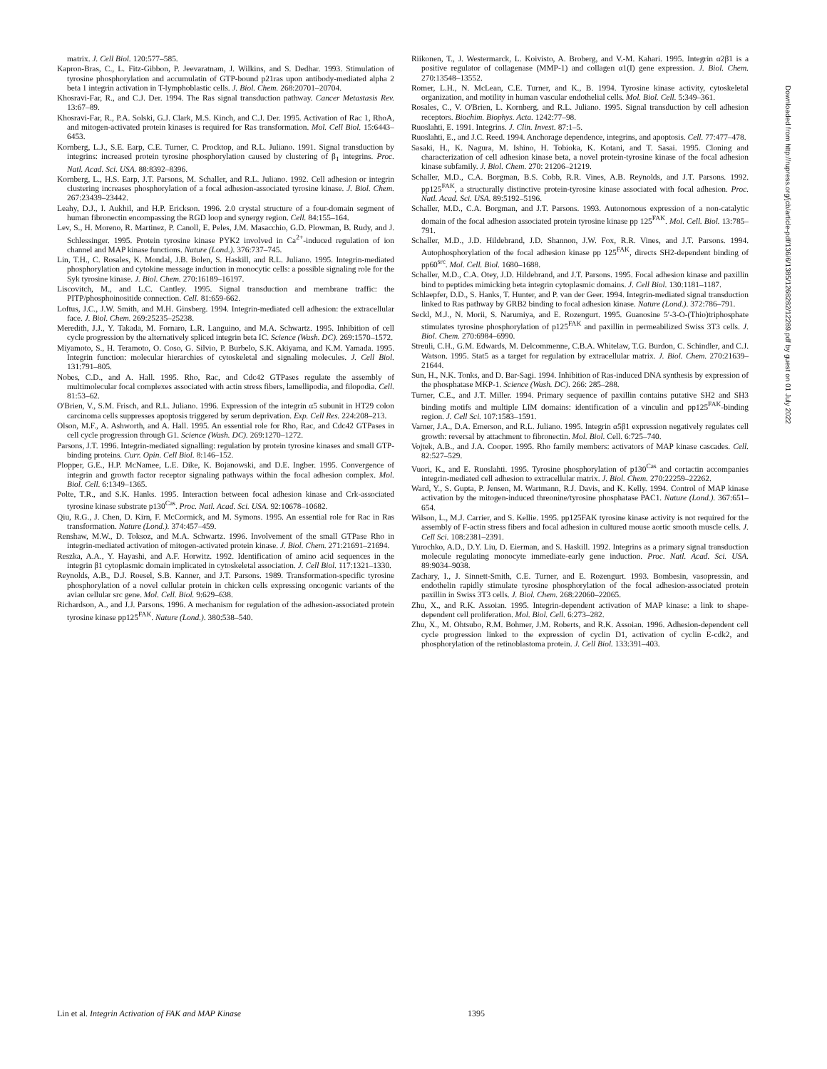matrix. J. Cell Biol. 120:577–585.
Kapron-Bras, C., L. Fitz-Gibbon, P. Jeevaratnam, J. Wilkins, and S. Dedhar. 1993. Stimulation of tyrosine phosphorylation and accumulatin of GTP-bound p21ras upon antibody-mediated alpha 2 beta 1 integrin activation in T-lymphoblastic cells. J. Biol. Chem. 268:20701–20704.
Khosravi-Far, R., and C.J. Der. 1994. The Ras signal transduction pathway. Cancer Metastasis Rev. 13:67–89.
Khosravi-Far, R., P.A. Solski, G.J. Clark, M.S. Kinch, and C.J. Der. 1995. Activation of Rac 1, RhoA, and mitogen-activated protein kinases is required for Ras transformation. Mol. Cell Biol. 15:6443–6453.
Kornberg, L.J., S.E. Earp, C.E. Turner, C. Procktop, and R.L. Juliano. 1991. Signal transduction by integrins: increased protein tyrosine phosphorylation caused by clustering of β<sub>1</sub> integrins. Proc. Natl. Acad. Sci. USA. 88:8392–8396.
Kornberg, L., H.S. Earp, J.T. Parsons, M. Schaller, and R.L. Juliano. 1992. Cell adhesion or integrin clustering increases phosphorylation of a focal adhesion-associated tyrosine kinase. J. Biol. Chem. 267:23439–23442.
Leahy, D.J., I. Aukhil, and H.P. Erickson. 1996. 2.0 crystal structure of a four-domain segment of human fibronectin encompassing the RGD loop and synergy region. Cell. 84:155–164.
Lev, S., H. Moreno, R. Martinez, P. Canoll, E. Peles, J.M. Masacchio, G.D. Plowman, B. Rudy, and J. Schlessinger. 1995. Protein tyrosine kinase PYK2 involved in Ca<sup>2+</sup>-induced regulation of ion channel and MAP kinase functions. Nature (Lond.). 376:737–745.
Lin, T.H., C. Rosales, K. Mondal, J.B. Bolen, S. Haskill, and R.L. Juliano. 1995. Integrin-mediated phosphorylation and cytokine message induction in monocytic cells: a possible signaling role for the Syk tyrosine kinase. J. Biol. Chem. 270:16189–16197.
Liscovitch, M., and L.C. Cantley. 1995. Signal transduction and membrane traffic: the PITP/phosphoinositide connection. Cell. 81:659-662.
Loftus, J.C., J.W. Smith, and M.H. Ginsberg. 1994. Integrin-mediated cell adhesion: the extracellular face. J. Biol. Chem. 269:25235–25238.
Meredith, J.J., Y. Takada, M. Fornaro, L.R. Languino, and M.A. Schwartz. 1995. Inhibition of cell cycle progression by the alternatively spliced integrin beta IC. Science (Wash. DC). 269:1570–1572.
Miyamoto, S., H. Teramoto, O. Coso, G. Silvio, P. Burbelo, S.K. Akiyama, and K.M. Yamada. 1995. Integrin function: molecular hierarchies of cytoskeletal and signaling molecules. J. Cell Biol. 131:791–805.
Nobes, C.D., and A. Hall. 1995. Rho, Rac, and Cdc42 GTPases regulate the assembly of multimolecular focal complexes associated with actin stress fibers, lamellipodia, and filopodia. Cell. 81:53–62.
O'Brien, V., S.M. Frisch, and R.L. Juliano. 1996. Expression of the integrin α5 subunit in HT29 colon carcinoma cells suppresses apoptosis triggered by serum deprivation. Exp. Cell Res. 224:208–213.
Olson, M.F., A. Ashworth, and A. Hall. 1995. An essential role for Rho, Rac, and Cdc42 GTPases in cell cycle progression through G1. Science (Wash. DC). 269:1270–1272.
Parsons, J.T. 1996. Integrin-mediated signalling: regulation by protein tyrosine kinases and small GTP-binding proteins. Curr. Opin. Cell Biol. 8:146–152.
Plopper, G.E., H.P. McNamee, L.E. Dike, K. Bojanowski, and D.E. Ingber. 1995. Convergence of integrin and growth factor receptor signaling pathways within the focal adhesion complex. Mol. Biol. Cell. 6:1349–1365.
Polte, T.R., and S.K. Hanks. 1995. Interaction between focal adhesion kinase and Crk-associated tyrosine kinase substrate p130<sup>Cas</sup>. Proc. Natl. Acad. Sci. USA. 92:10678–10682.
Qiu, R.G., J. Chen, D. Kirn, F. McCormick, and M. Symons. 1995. An essential role for Rac in Ras transformation. Nature (Lond.). 374:457–459.
Renshaw, M.W., D. Toksoz, and M.A. Schwartz. 1996. Involvement of the small GTPase Rho in integrin-mediated activation of mitogen-activated protein kinase. J. Biol. Chem. 271:21691–21694.
Reszka, A.A., Y. Hayashi, and A.F. Horwitz. 1992. Identification of amino acid sequences in the integrin β1 cytoplasmic domain implicated in cytoskeletal association. J. Cell Biol. 117:1321–1330.
Reynolds, A.B., D.J. Roesel, S.B. Kanner, and J.T. Parsons. 1989. Transformation-specific tyrosine phosphorylation of a novel cellular protein in chicken cells expressing oncogenic variants of the avian cellular src gene. Mol. Cell. Biol. 9:629–638.
Richardson, A., and J.J. Parsons. 1996. A mechanism for regulation of the adhesion-associated protein tyrosine kinase pp125<sup>FAK</sup>. Nature (Lond.). 380:538–540.
Riikonen, T., J. Westermarck, L. Koivisto, A. Broberg, and V.-M. Kahari. 1995. Integrin α2β1 is a positive regulator of collagenase (MMP-1) and collagen α1(I) gene expression. J. Biol. Chem. 270:13548–13552.
Romer, L.H., N. McLean, C.E. Turner, and K., B. 1994. Tyrosine kinase activity, cytoskeletal organization, and motility in human vascular endothelial cells. Mol. Biol. Cell. 5:349–361.
Rosales, C., V. O'Brien, L. Kornberg, and R.L. Juliano. 1995. Signal transduction by cell adhesion receptors. Biochim. Biophys. Acta. 1242:77–98.
Ruoslahti, E. 1991. Integrins. J. Clin. Invest. 87:1–5.
Ruoslahti, E., and J.C. Reed. 1994. Anchorage dependence, integrins, and apoptosis. Cell. 77:477–478.
Sasaki, H., K. Nagura, M. Ishino, H. Tobioka, K. Kotani, and T. Sasai. 1995. Cloning and characterization of cell adhesion kinase beta, a novel protein-tyrosine kinase of the focal adhesion kinase subfamily. J. Biol. Chem. 270: 21206–21219.
Schaller, M.D., C.A. Borgman, B.S. Cobb, R.R. Vines, A.B. Reynolds, and J.T. Parsons. 1992. pp125<sup>FAK</sup>, a structurally distinctive protein-tyrosine kinase associated with focal adhesion. Proc. Natl. Acad. Sci. USA. 89:5192–5196.
Schaller, M.D., C.A. Borgman, and J.T. Parsons. 1993. Autonomous expression of a non-catalytic domain of the focal adhesion associated protein tyrosine kinase pp 125<sup>FAK</sup>. Mol. Cell. Biol. 13:785–791.
Schaller, M.D., J.D. Hildebrand, J.D. Shannon, J.W. Fox, R.R. Vines, and J.T. Parsons. 1994. Autophosphorylation of the focal adhesion kinase pp 125<sup>FAK</sup>, directs SH2-dependent binding of pp60<sup>src</sup>. Mol. Cell. Biol. 1680–1688.
Schaller, M.D., C.A. Otey, J.D. Hildebrand, and J.T. Parsons. 1995. Focal adhesion kinase and paxillin bind to peptides mimicking beta integrin cytoplasmic domains. J. Cell Biol. 130:1181–1187.
Schlaepfer, D.D., S. Hanks, T. Hunter, and P. van der Geer. 1994. Integrin-mediated signal transduction linked to Ras pathway by GRB2 binding to focal adhesion kinase. Nature (Lond.). 372:786–791.
Seckl, M.J., N. Morii, S. Narumiya, and E. Rozengurt. 1995. Guanosine 5′-3-O-(Thio)triphosphate stimulates tyrosine phosphorylation of p125<sup>FAK</sup> and paxillin in permeabilized Swiss 3T3 cells. J. Biol. Chem. 270:6984–6990.
Streuli, C.H., G.M. Edwards, M. Delcommenne, C.B.A. Whitelaw, T.G. Burdon, C. Schindler, and C.J. Watson. 1995. Stat5 as a target for regulation by extracellular matrix. J. Biol. Chem. 270:21639–21644.
Sun, H., N.K. Tonks, and D. Bar-Sagi. 1994. Inhibition of Ras-induced DNA synthesis by expression of the phosphatase MKP-1. Science (Wash. DC). 266: 285–288.
Turner, C.E., and J.T. Miller. 1994. Primary sequence of paxillin contains putative SH2 and SH3 binding motifs and multiple LIM domains: identification of a vinculin and pp125<sup>FAK</sup>-binding region. J. Cell Sci. 107:1583–1591.
Varner, J.A., D.A. Emerson, and R.L. Juliano. 1995. Integrin α5β1 expression negatively regulates cell growth: reversal by attachment to fibronectin. Mol. Biol. Cell. 6:725–740.
Vojtek, A.B., and J.A. Cooper. 1995. Rho family members: activators of MAP kinase cascades. Cell. 82:527–529.
Vuori, K., and E. Ruoslahti. 1995. Tyrosine phosphorylation of p130<sup>Cas</sup> and cortactin accompanies integrin-mediated cell adhesion to extracellular matrix. J. Biol. Chem. 270:22259–22262.
Ward, Y., S. Gupta, P. Jensen, M. Wartmann, R.J. Davis, and K. Kelly. 1994. Control of MAP kinase activation by the mitogen-induced threonine/tyrosine phosphatase PAC1. Nature (Lond.). 367:651–654.
Wilson, L., M.J. Carrier, and S. Kellie. 1995. pp125FAK tyrosine kinase activity is not required for the assembly of F-actin stress fibers and focal adhesion in cultured mouse aortic smooth muscle cells. J. Cell Sci. 108:2381–2391.
Yurochko, A.D., D.Y. Liu, D. Eierman, and S. Haskill. 1992. Integrins as a primary signal transduction molecule regulating monocyte immediate-early gene induction. Proc. Natl. Acad. Sci. USA. 89:9034–9038.
Zachary, I., J. Sinnett-Smith, C.E. Turner, and E. Rozengurt. 1993. Bombesin, vasopressin, and endothelin rapidly stimulate tyrosine phosphorylation of the focal adhesion-associated protein paxillin in Swiss 3T3 cells. J. Biol. Chem. 268:22060–22065.
Zhu, X., and R.K. Assoian. 1995. Integrin-dependent activation of MAP kinase: a link to shape-dependent cell proliferation. Mol. Biol. Cell. 6:273–282.
Zhu, X., M. Ohtsubo, R.M. Bohmer, J.M. Roberts, and R.K. Assoian. 1996. Adhesion-dependent cell cycle progression linked to the expression of cyclin D1, activation of cyclin E-cdk2, and phosphorylation of the retinoblastoma protein. J. Cell Biol. 133:391–403.
Downloaded from http://rupress.org/jcb/article-pdf/136/6/1385/1268282/12289.pdf by guest on 01 July 2022
Lin et al. Integrin Activation of FAK and MAP Kinase 1395